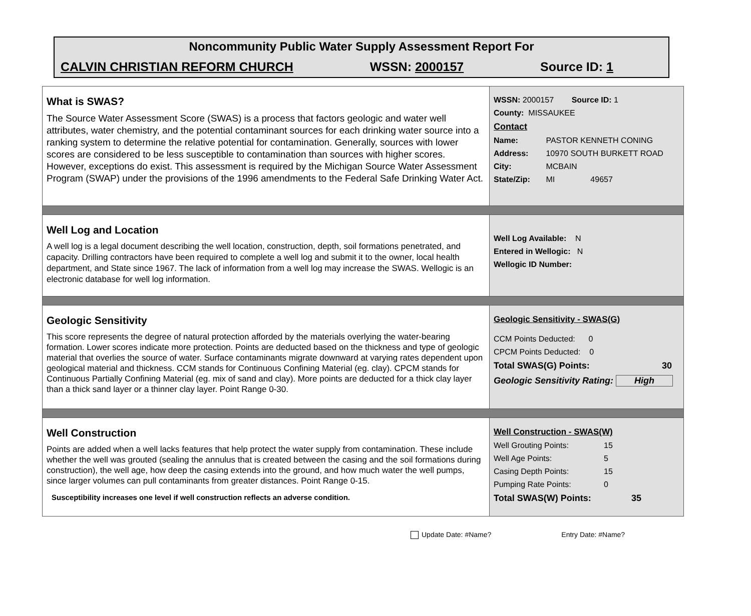Noncommunity Public Water Supply Assessment Report For
CALVIN CHRISTIAN REFORM CHURCH WSSN: 2000157 Source ID: 1
What is SWAS?
The Source Water Assessment Score (SWAS) is a process that factors geologic and water well attributes, water chemistry, and the potential contaminant sources for each drinking water source into a ranking system to determine the relative potential for contamination. Generally, sources with lower scores are considered to be less susceptible to contamination than sources with higher scores. However, exceptions do exist. This assessment is required by the Michigan Source Water Assessment Program (SWAP) under the provisions of the 1996 amendments to the Federal Safe Drinking Water Act.
WSSN: 2000157 Source ID: 1
County: MISSAUKEE
Contact
Name: PASTOR KENNETH CONING
Address: 10970 SOUTH BURKETT ROAD
City: MCBAIN
State/Zip: MI 49657
Well Log and Location
A well log is a legal document describing the well location, construction, depth, soil formations penetrated, and capacity. Drilling contractors have been required to complete a well log and submit it to the owner, local health department, and State since 1967. The lack of information from a well log may increase the SWAS. Wellogic is an electronic database for well log information.
Well Log Available: N
Entered in Wellogic: N
Wellogic ID Number:
Geologic Sensitivity
This score represents the degree of natural protection afforded by the materials overlying the water-bearing formation. Lower scores indicate more protection. Points are deducted based on the thickness and type of geologic material that overlies the source of water. Surface contaminants migrate downward at varying rates dependent upon geological material and thickness. CCM stands for Continuous Confining Material (eg. clay). CPCM stands for Continuous Partially Confining Material (eg. mix of sand and clay). More points are deducted for a thick clay layer than a thick sand layer or a thinner clay layer. Point Range 0-30.
Geologic Sensitivity - SWAS(G)
CCM Points Deducted: 0
CPCM Points Deducted: 0
Total SWAS(G) Points: 30
Geologic Sensitivity Rating: High
Well Construction
Points are added when a well lacks features that help protect the water supply from contamination. These include whether the well was grouted (sealing the annulus that is created between the casing and the soil formations during construction), the well age, how deep the casing extends into the ground, and how much water the well pumps, since larger volumes can pull contaminants from greater distances. Point Range 0-15.
Susceptibility increases one level if well construction reflects an adverse condition.
Well Construction - SWAS(W)
Well Grouting Points: 15
Well Age Points: 5
Casing Depth Points: 15
Pumping Rate Points: 0
Total SWAS(W) Points: 35
Update Date: #Name? Entry Date: #Name?